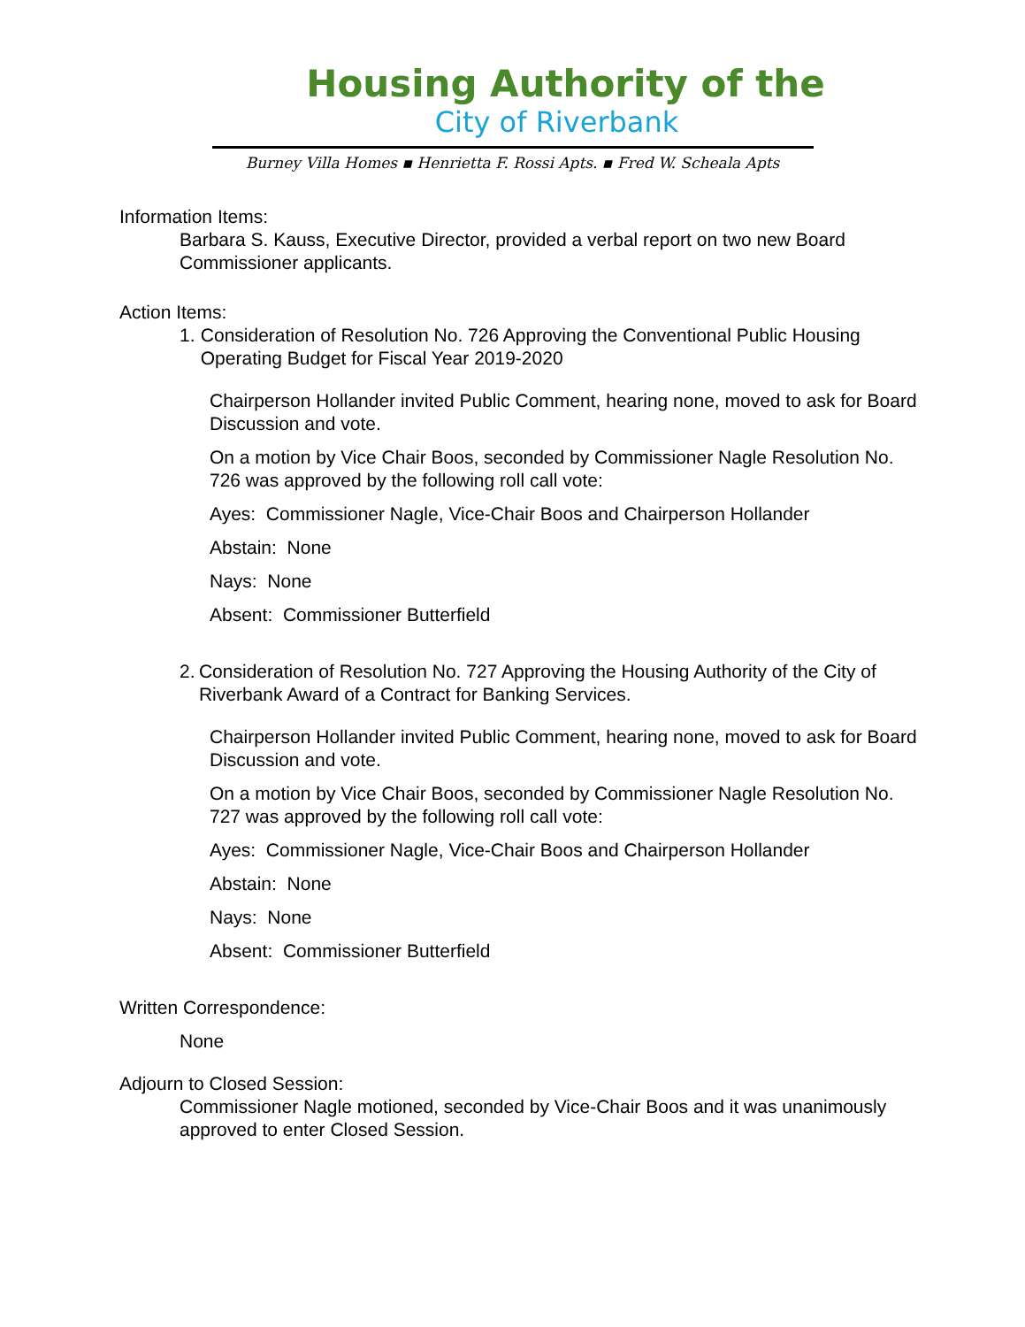Housing Authority of the
City of Riverbank
Burney Villa Homes ▪ Henrietta F. Rossi Apts. ▪ Fred W. Scheala Apts
Information Items:
Barbara S. Kauss, Executive Director, provided a verbal report on two new Board Commissioner applicants.
Action Items:
1. Consideration of Resolution No. 726 Approving the Conventional Public Housing Operating Budget for Fiscal Year 2019-2020
Chairperson Hollander invited Public Comment, hearing none, moved to ask for Board Discussion and vote.
On a motion by Vice Chair Boos, seconded by Commissioner Nagle Resolution No. 726 was approved by the following roll call vote:
Ayes: Commissioner Nagle, Vice-Chair Boos and Chairperson Hollander
Abstain: None
Nays: None
Absent: Commissioner Butterfield
2. Consideration of Resolution No. 727 Approving the Housing Authority of the City of Riverbank Award of a Contract for Banking Services.
Chairperson Hollander invited Public Comment, hearing none, moved to ask for Board Discussion and vote.
On a motion by Vice Chair Boos, seconded by Commissioner Nagle Resolution No. 727 was approved by the following roll call vote:
Ayes: Commissioner Nagle, Vice-Chair Boos and Chairperson Hollander
Abstain: None
Nays: None
Absent: Commissioner Butterfield
Written Correspondence:
None
Adjourn to Closed Session:
Commissioner Nagle motioned, seconded by Vice-Chair Boos and it was unanimously approved to enter Closed Session.